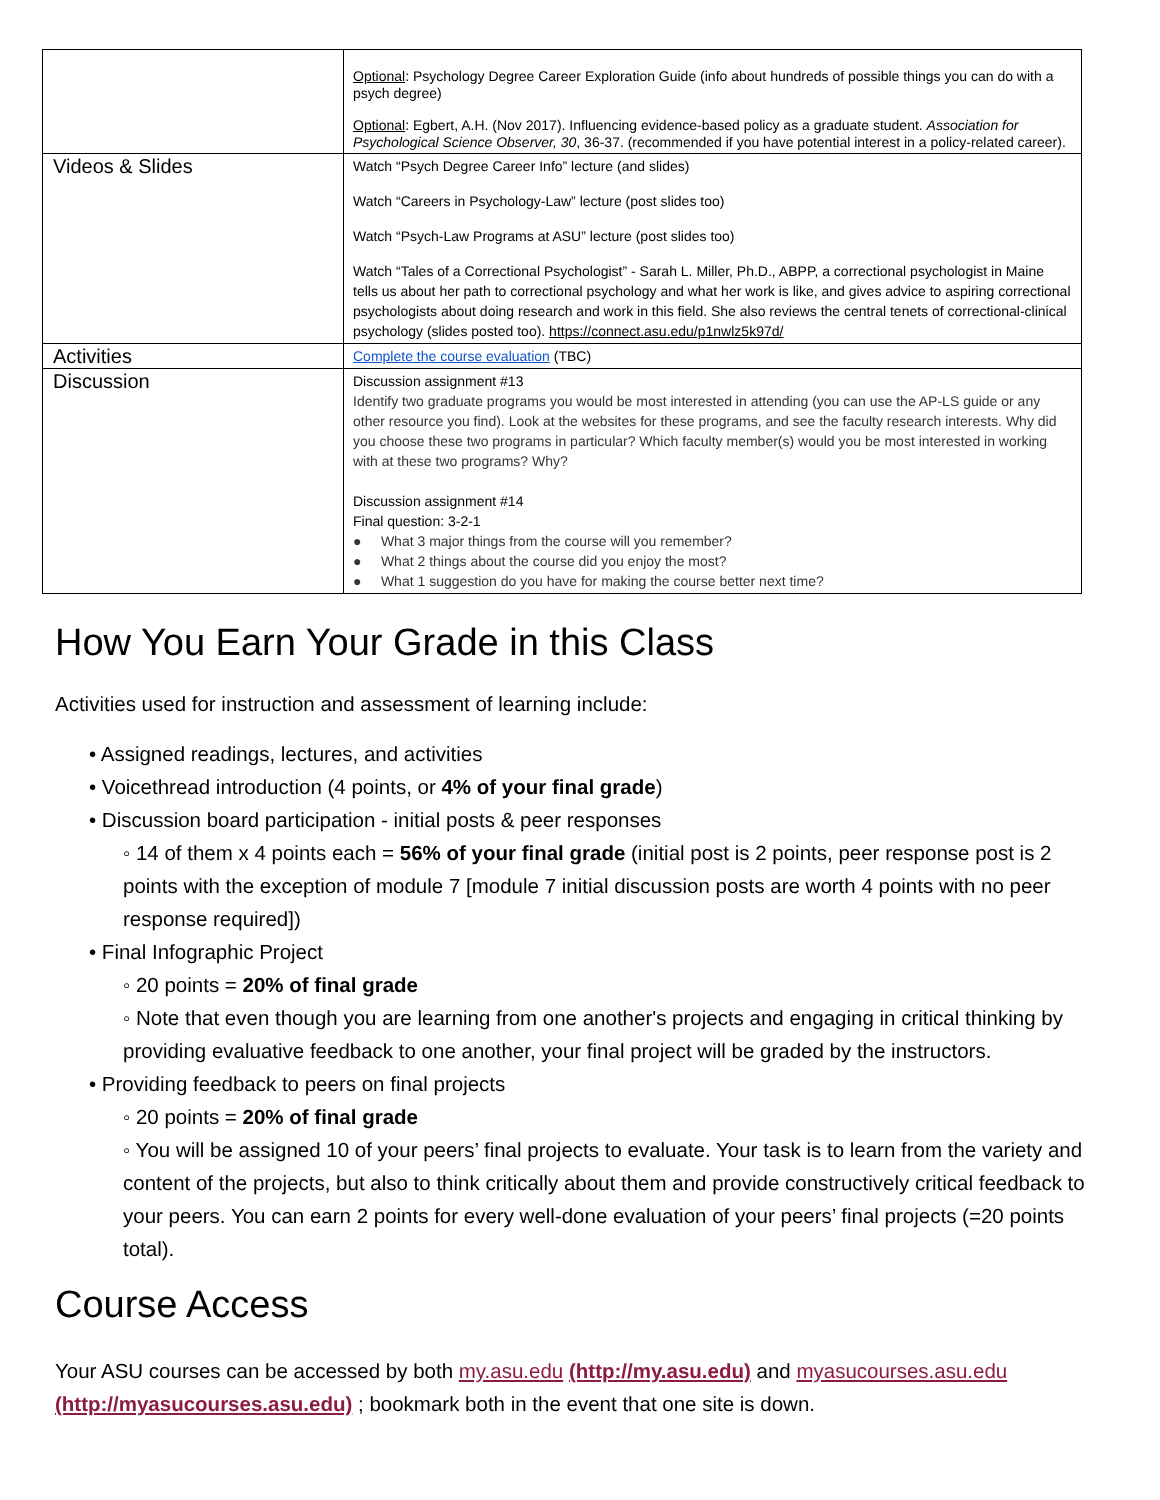| | Optional : Psychology Degree Career Exploration Guide (info about hundreds of possible things you can do with a psych degree) Optional : Egbert, A.H. (Nov 2017). Influencing evidence-based policy as a graduate student. Association for Psychological Science Observer, 30 , 36-37. (recommended if you have potential interest in a policy-related career). |
| Videos & Slides | Watch “Psych Degree Career Info” lecture (and slides) Watch “Careers in Psychology-Law” lecture (post slides too) Watch “Psych-Law Programs at ASU” lecture (post slides too) Watch “Tales of a Correctional Psychologist” - Sarah L. Miller, Ph.D., ABPP, a correctional psychologist in Maine tells us about her path to correctional psychology and what her work is like, and gives advice to aspiring correctional psychologists about doing research and work in this field. She also reviews the central tenets of correctional-clinical psychology (slides posted too). https://connect.asu.edu/p1nwlz5k97d/ |
| Activities | Complete the course evaluation (TBC) |
| Discussion | Discussion assignment #13 Identify two graduate programs you would be most interested in attending (you can use the AP-LS guide or any other resource you find). Look at the websites for these programs, and see the faculty research interests. Why did you choose these two programs in particular? Which faculty member(s) would you be most interested in working with at these two programs? Why? Discussion assignment #14 Final question: 3-2-1 ● What 3 major things from the course will you remember? ● What 2 things about the course did you enjoy the most? ● What 1 suggestion do you have for making the course better next time? |
How You Earn Your Grade in this Class
Activities used for instruction and assessment of learning include:
• Assigned readings, lectures, and activities
• Voicethread introduction (4 points, or 4% of your final grade)
• Discussion board participation - initial posts & peer responses
◦ 14 of them x 4 points each = 56% of your final grade (initial post is 2 points, peer response post is 2 points with the exception of module 7 [module 7 initial discussion posts are worth 4 points with no peer response required])
• Final Infographic Project
◦ 20 points = 20% of final grade
◦ Note that even though you are learning from one another's projects and engaging in critical thinking by providing evaluative feedback to one another, your final project will be graded by the instructors.
• Providing feedback to peers on final projects
◦ 20 points = 20% of final grade
◦ You will be assigned 10 of your peers’ final projects to evaluate. Your task is to learn from the variety and content of the projects, but also to think critically about them and provide constructively critical feedback to your peers. You can earn 2 points for every well-done evaluation of your peers’ final projects (=20 points total).
Course Access
Your ASU courses can be accessed by both my.asu.edu (http://my.asu.edu) and myasucourses.asu.edu (http://myasucourses.asu.edu) ; bookmark both in the event that one site is down.